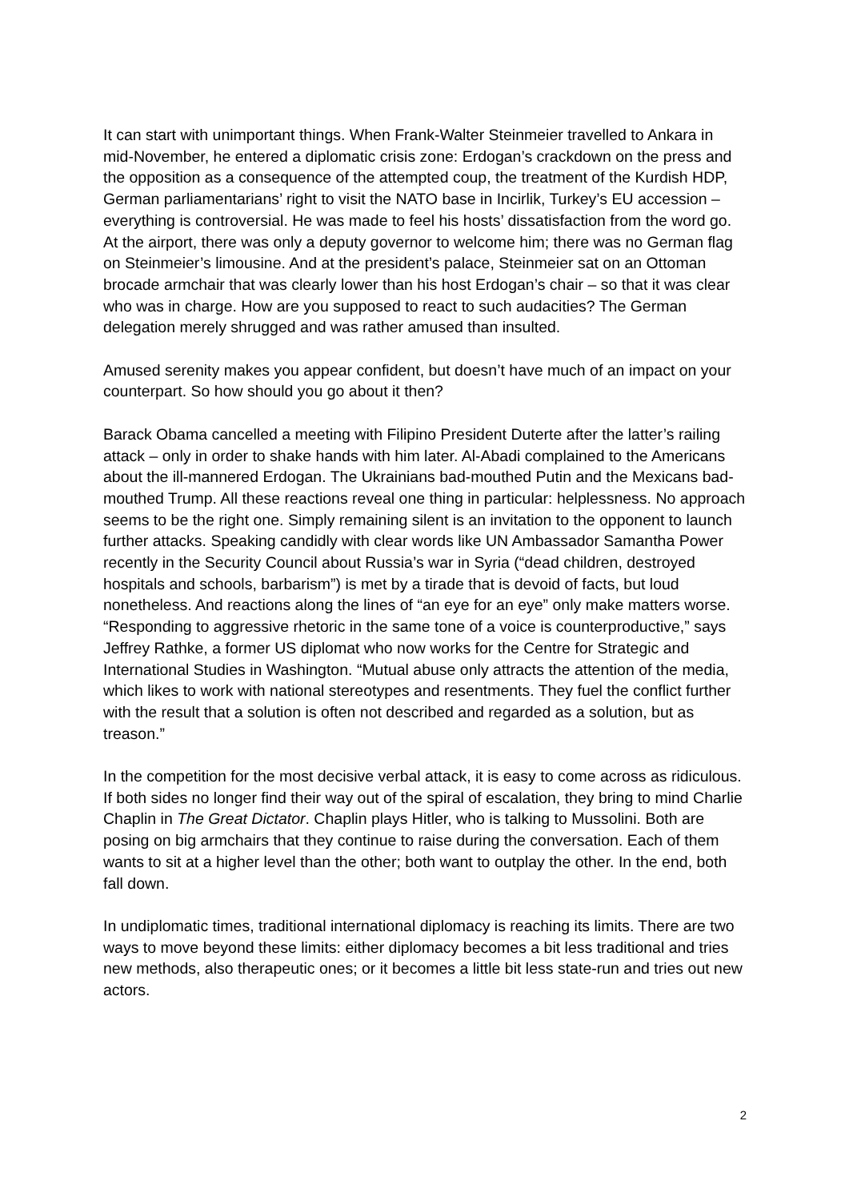It can start with unimportant things. When Frank-Walter Steinmeier travelled to Ankara in mid-November, he entered a diplomatic crisis zone: Erdogan’s crackdown on the press and the opposition as a consequence of the attempted coup, the treatment of the Kurdish HDP, German parliamentarians’ right to visit the NATO base in Incirlik, Turkey’s EU accession – everything is controversial. He was made to feel his hosts’ dissatisfaction from the word go. At the airport, there was only a deputy governor to welcome him; there was no German flag on Steinmeier’s limousine. And at the president’s palace, Steinmeier sat on an Ottoman brocade armchair that was clearly lower than his host Erdogan’s chair – so that it was clear who was in charge. How are you supposed to react to such audacities? The German delegation merely shrugged and was rather amused than insulted.
Amused serenity makes you appear confident, but doesn’t have much of an impact on your counterpart. So how should you go about it then?
Barack Obama cancelled a meeting with Filipino President Duterte after the latter’s railing attack – only in order to shake hands with him later. Al-Abadi complained to the Americans about the ill-mannered Erdogan. The Ukrainians bad-mouthed Putin and the Mexicans bad-mouthed Trump. All these reactions reveal one thing in particular: helplessness. No approach seems to be the right one. Simply remaining silent is an invitation to the opponent to launch further attacks. Speaking candidly with clear words like UN Ambassador Samantha Power recently in the Security Council about Russia’s war in Syria (“dead children, destroyed hospitals and schools, barbarism”) is met by a tirade that is devoid of facts, but loud nonetheless. And reactions along the lines of “an eye for an eye” only make matters worse. “Responding to aggressive rhetoric in the same tone of a voice is counterproductive,” says Jeffrey Rathke, a former US diplomat who now works for the Centre for Strategic and International Studies in Washington. “Mutual abuse only attracts the attention of the media, which likes to work with national stereotypes and resentments. They fuel the conflict further with the result that a solution is often not described and regarded as a solution, but as treason.”
In the competition for the most decisive verbal attack, it is easy to come across as ridiculous. If both sides no longer find their way out of the spiral of escalation, they bring to mind Charlie Chaplin in The Great Dictator. Chaplin plays Hitler, who is talking to Mussolini. Both are posing on big armchairs that they continue to raise during the conversation. Each of them wants to sit at a higher level than the other; both want to outplay the other. In the end, both fall down.
In undiplomatic times, traditional international diplomacy is reaching its limits. There are two ways to move beyond these limits: either diplomacy becomes a bit less traditional and tries new methods, also therapeutic ones; or it becomes a little bit less state-run and tries out new actors.
2